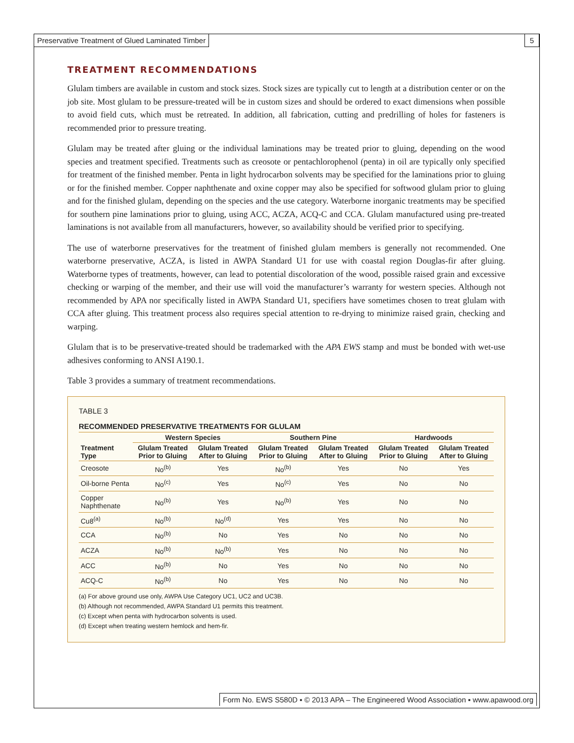Preservative Treatment of Glued Laminated Timber
5
TREATMENT RECOMMENDATIONS
Glulam timbers are available in custom and stock sizes. Stock sizes are typically cut to length at a distribution center or on the job site. Most glulam to be pressure-treated will be in custom sizes and should be ordered to exact dimensions when possible to avoid field cuts, which must be retreated. In addition, all fabrication, cutting and predrilling of holes for fasteners is recommended prior to pressure treating.
Glulam may be treated after gluing or the individual laminations may be treated prior to gluing, depending on the wood species and treatment specified. Treatments such as creosote or pentachlorophenol (penta) in oil are typically only specified for treatment of the finished member. Penta in light hydrocarbon solvents may be specified for the laminations prior to gluing or for the finished member. Copper naphthenate and oxine copper may also be specified for softwood glulam prior to gluing and for the finished glulam, depending on the species and the use category. Waterborne inorganic treatments may be specified for southern pine laminations prior to gluing, using ACC, ACZA, ACQ-C and CCA. Glulam manufactured using pre-treated laminations is not available from all manufacturers, however, so availability should be verified prior to specifying.
The use of waterborne preservatives for the treatment of finished glulam members is generally not recommended. One waterborne preservative, ACZA, is listed in AWPA Standard U1 for use with coastal region Douglas-fir after gluing. Waterborne types of treatments, however, can lead to potential discoloration of the wood, possible raised grain and excessive checking or warping of the member, and their use will void the manufacturer’s warranty for western species. Although not recommended by APA nor specifically listed in AWPA Standard U1, specifiers have sometimes chosen to treat glulam with CCA after gluing. This treatment process also requires special attention to re-drying to minimize raised grain, checking and warping.
Glulam that is to be preservative-treated should be trademarked with the APA EWS stamp and must be bonded with wet-use adhesives conforming to ANSI A190.1.
Table 3 provides a summary of treatment recommendations.
TABLE 3
RECOMMENDED PRESERVATIVE TREATMENTS FOR GLULAM
| | Western Species | | Southern Pine | | Hardwoods | |
| --- | --- | --- | --- | --- | --- | --- |
| Treatment Type | Glulam Treated Prior to Gluing | Glulam Treated After to Gluing | Glulam Treated Prior to Gluing | Glulam Treated After to Gluing | Glulam Treated Prior to Gluing | Glulam Treated After to Gluing |
| Creosote | No<sup>(b)</sup> | Yes | No<sup>(b)</sup> | Yes | No | Yes |
| Oil-borne Penta | No<sup>(c)</sup> | Yes | No<sup>(c)</sup> | Yes | No | No |
| Copper Naphthenate | No<sup>(b)</sup> | Yes | No<sup>(b)</sup> | Yes | No | No |
| Cu8<sup>(a)</sup> | No<sup>(b)</sup> | No<sup>(d)</sup> | Yes | Yes | No | No |
| CCA | No<sup>(b)</sup> | No | Yes | No | No | No |
| ACZA | No<sup>(b)</sup> | No<sup>(b)</sup> | Yes | No | No | No |
| ACC | No<sup>(b)</sup> | No | Yes | No | No | No |
| ACQ-C | No<sup>(b)</sup> | No | Yes | No | No | No |
(a) For above ground use only, AWPA Use Category UC1, UC2 and UC3B.
(b) Although not recommended, AWPA Standard U1 permits this treatment.
(c) Except when penta with hydrocarbon solvents is used.
(d) Except when treating western hemlock and hem-fir.
Form No. EWS S580D ▪ © 2013 APA – The Engineered Wood Association ▪ www.apawood.org